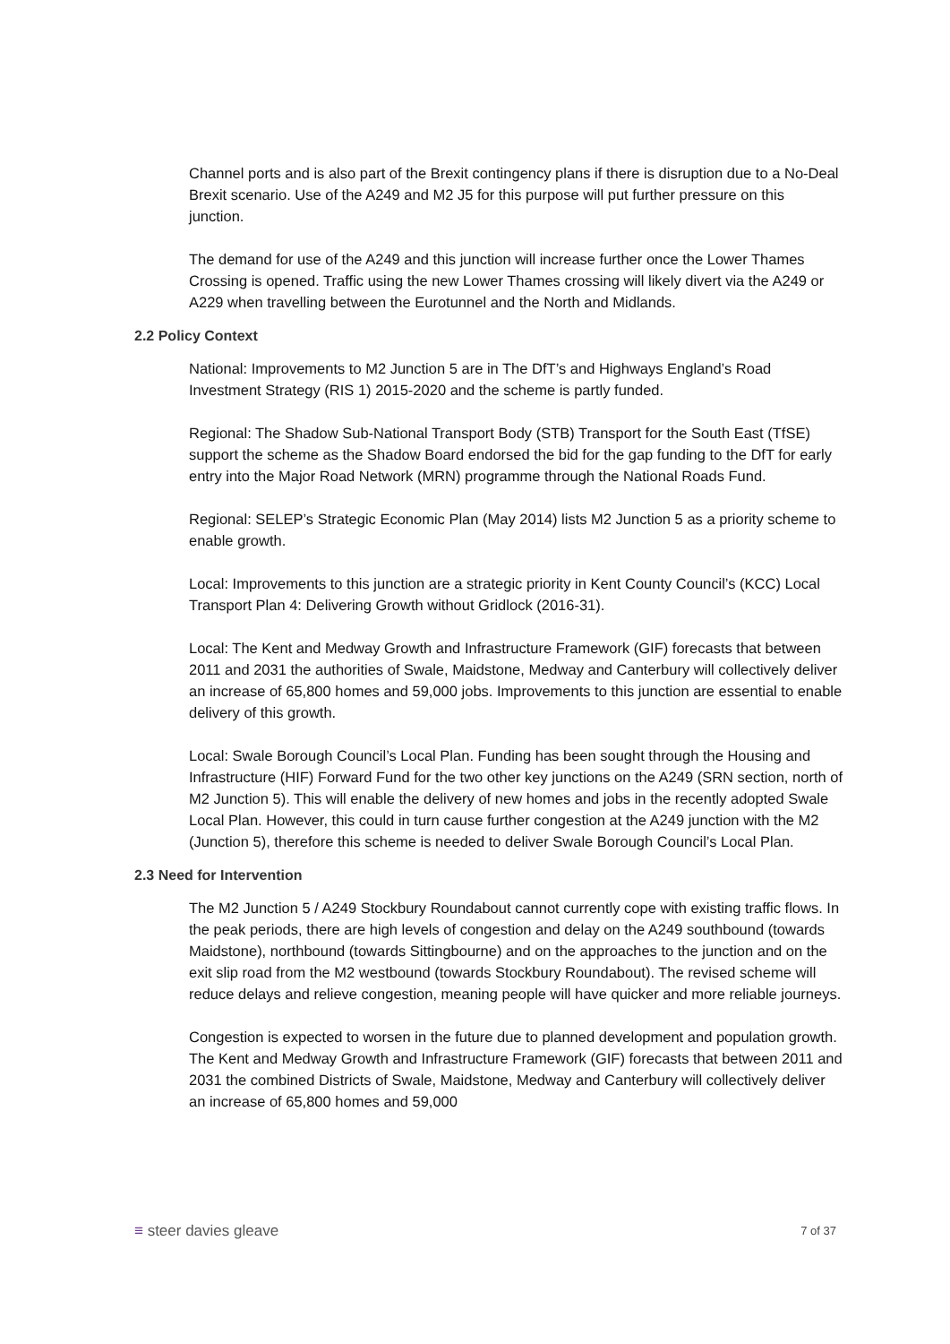Channel ports and is also part of the Brexit contingency plans if there is disruption due to a No-Deal Brexit scenario. Use of the A249 and M2 J5 for this purpose will put further pressure on this junction.
The demand for use of the A249 and this junction will increase further once the Lower Thames Crossing is opened. Traffic using the new Lower Thames crossing will likely divert via the A249 or A229 when travelling between the Eurotunnel and the North and Midlands.
2.2 Policy Context
National: Improvements to M2 Junction 5 are in The DfT’s and Highways England’s Road Investment Strategy (RIS 1) 2015-2020 and the scheme is partly funded.
Regional: The Shadow Sub-National Transport Body (STB) Transport for the South East (TfSE) support the scheme as the Shadow Board endorsed the bid for the gap funding to the DfT for early entry into the Major Road Network (MRN) programme through the National Roads Fund.
Regional: SELEP’s Strategic Economic Plan (May 2014) lists M2 Junction 5 as a priority scheme to enable growth.
Local: Improvements to this junction are a strategic priority in Kent County Council’s (KCC) Local Transport Plan 4: Delivering Growth without Gridlock (2016-31).
Local: The Kent and Medway Growth and Infrastructure Framework (GIF) forecasts that between 2011 and 2031 the authorities of Swale, Maidstone, Medway and Canterbury will collectively deliver an increase of 65,800 homes and 59,000 jobs. Improvements to this junction are essential to enable delivery of this growth.
Local: Swale Borough Council’s Local Plan. Funding has been sought through the Housing and Infrastructure (HIF) Forward Fund for the two other key junctions on the A249 (SRN section, north of M2 Junction 5). This will enable the delivery of new homes and jobs in the recently adopted Swale Local Plan. However, this could in turn cause further congestion at the A249 junction with the M2 (Junction 5), therefore this scheme is needed to deliver Swale Borough Council’s Local Plan.
2.3 Need for Intervention
The M2 Junction 5 / A249 Stockbury Roundabout cannot currently cope with existing traffic flows. In the peak periods, there are high levels of congestion and delay on the A249 southbound (towards Maidstone), northbound (towards Sittingbourne) and on the approaches to the junction and on the exit slip road from the M2 westbound (towards Stockbury Roundabout). The revised scheme will reduce delays and relieve congestion, meaning people will have quicker and more reliable journeys.
Congestion is expected to worsen in the future due to planned development and population growth. The Kent and Medway Growth and Infrastructure Framework (GIF) forecasts that between 2011 and 2031 the combined Districts of Swale, Maidstone, Medway and Canterbury will collectively deliver an increase of 65,800 homes and 59,000
≡ steer davies gleave 7 of 37